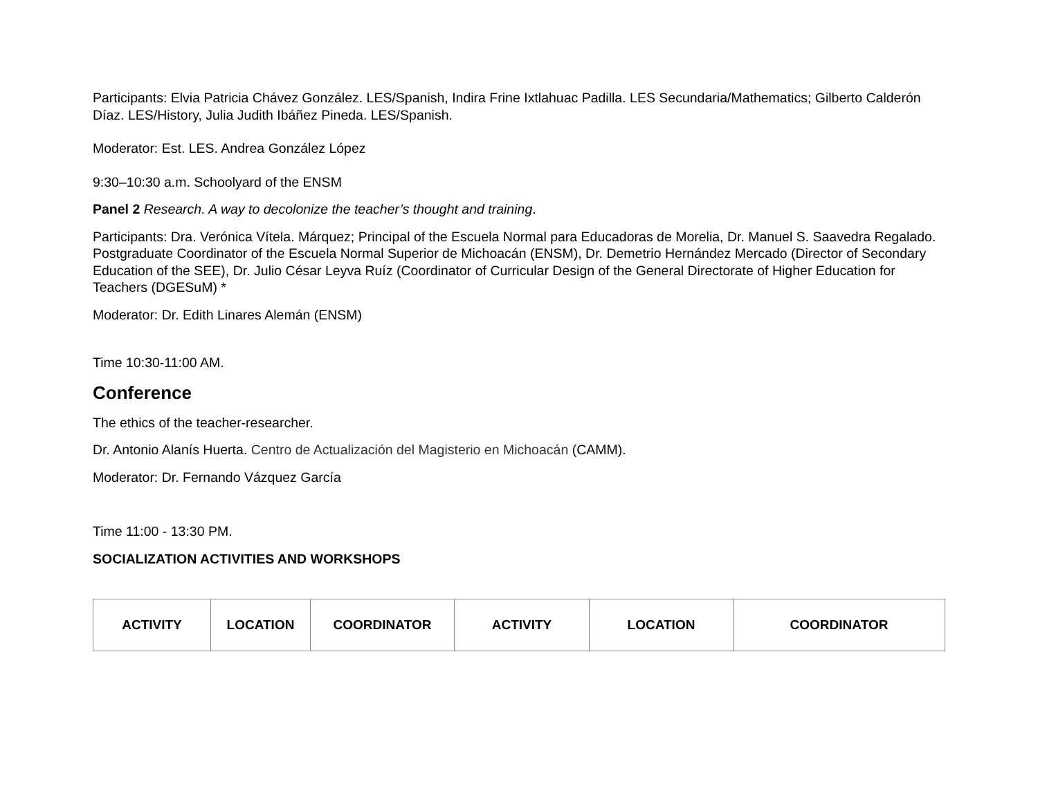Participants: Elvia Patricia Chávez González. LES/Spanish, Indira Frine Ixtlahuac Padilla. LES Secundaria/Mathematics; Gilberto Calderón Díaz. LES/History, Julia Judith Ibáñez Pineda. LES/Spanish.
Moderator: Est. LES. Andrea González López
9:30–10:30 a.m. Schoolyard of the ENSM
Panel 2 Research. A way to decolonize the teacher’s thought and training.
Participants: Dra. Verónica Vítela. Márquez; Principal of the Escuela Normal para Educadoras de Morelia, Dr. Manuel S. Saavedra Regalado. Postgraduate Coordinator of the Escuela Normal Superior de Michoacán (ENSM), Dr. Demetrio Hernández Mercado (Director of Secondary Education of the SEE), Dr. Julio César Leyva Ruíz (Coordinator of Curricular Design of the General Directorate of Higher Education for Teachers (DGESuM) *
Moderator: Dr. Edith Linares Alemán (ENSM)
Time 10:30-11:00 AM.
Conference
The ethics of the teacher-researcher.
Dr. Antonio Alanís Huerta. Centro de Actualización del Magisterio en Michoacán (CAMM).
Moderator: Dr. Fernando Vázquez García
Time 11:00 - 13:30 PM.
SOCIALIZATION ACTIVITIES AND WORKSHOPS
| ACTIVITY | LOCATION | COORDINATOR | ACTIVITY | LOCATION | COORDINATOR |
| --- | --- | --- | --- | --- | --- |